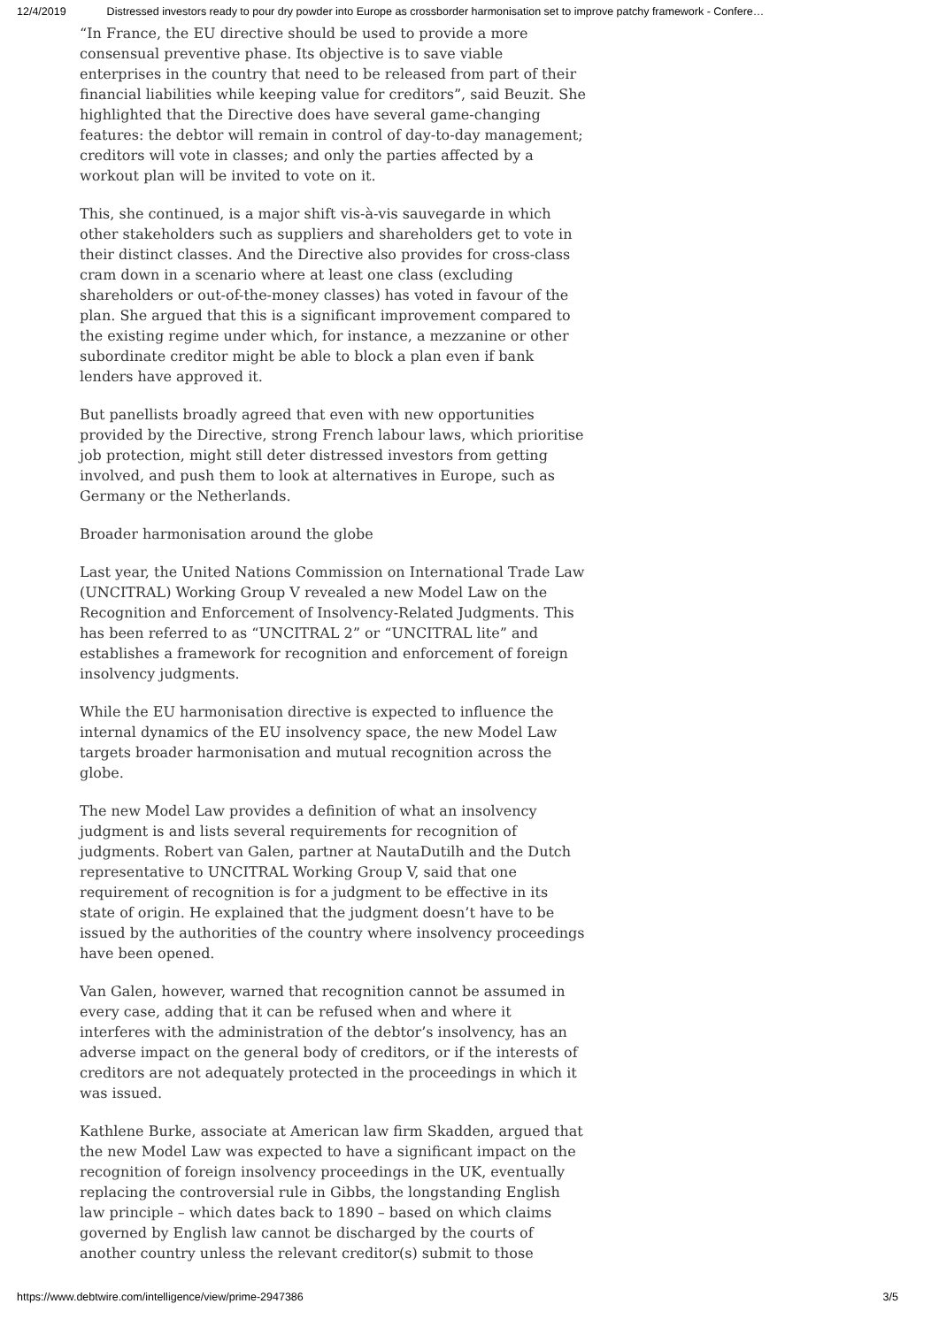12/4/2019 Distressed investors ready to pour dry powder into Europe as crossborder harmonisation set to improve patchy framework - Confere…
“In France, the EU directive should be used to provide a more consensual preventive phase. Its objective is to save viable enterprises in the country that need to be released from part of their financial liabilities while keeping value for creditors”, said Beuzit. She highlighted that the Directive does have several game-changing features: the debtor will remain in control of day-to-day management; creditors will vote in classes; and only the parties affected by a workout plan will be invited to vote on it.
This, she continued, is a major shift vis-à-vis sauvegarde in which other stakeholders such as suppliers and shareholders get to vote in their distinct classes. And the Directive also provides for cross-class cram down in a scenario where at least one class (excluding shareholders or out-of-the-money classes) has voted in favour of the plan. She argued that this is a significant improvement compared to the existing regime under which, for instance, a mezzanine or other subordinate creditor might be able to block a plan even if bank lenders have approved it.
But panellists broadly agreed that even with new opportunities provided by the Directive, strong French labour laws, which prioritise job protection, might still deter distressed investors from getting involved, and push them to look at alternatives in Europe, such as Germany or the Netherlands.
Broader harmonisation around the globe
Last year, the United Nations Commission on International Trade Law (UNCITRAL) Working Group V revealed a new Model Law on the Recognition and Enforcement of Insolvency-Related Judgments. This has been referred to as “UNCITRAL 2” or “UNCITRAL lite” and establishes a framework for recognition and enforcement of foreign insolvency judgments.
While the EU harmonisation directive is expected to influence the internal dynamics of the EU insolvency space, the new Model Law targets broader harmonisation and mutual recognition across the globe.
The new Model Law provides a definition of what an insolvency judgment is and lists several requirements for recognition of judgments. Robert van Galen, partner at NautaDutilh and the Dutch representative to UNCITRAL Working Group V, said that one requirement of recognition is for a judgment to be effective in its state of origin. He explained that the judgment doesn’t have to be issued by the authorities of the country where insolvency proceedings have been opened.
Van Galen, however, warned that recognition cannot be assumed in every case, adding that it can be refused when and where it interferes with the administration of the debtor’s insolvency, has an adverse impact on the general body of creditors, or if the interests of creditors are not adequately protected in the proceedings in which it was issued.
Kathlene Burke, associate at American law firm Skadden, argued that the new Model Law was expected to have a significant impact on the recognition of foreign insolvency proceedings in the UK, eventually replacing the controversial rule in Gibbs, the longstanding English law principle – which dates back to 1890 – based on which claims governed by English law cannot be discharged by the courts of another country unless the relevant creditor(s) submit to those
https://www.debtwire.com/intelligence/view/prime-2947386 3/5